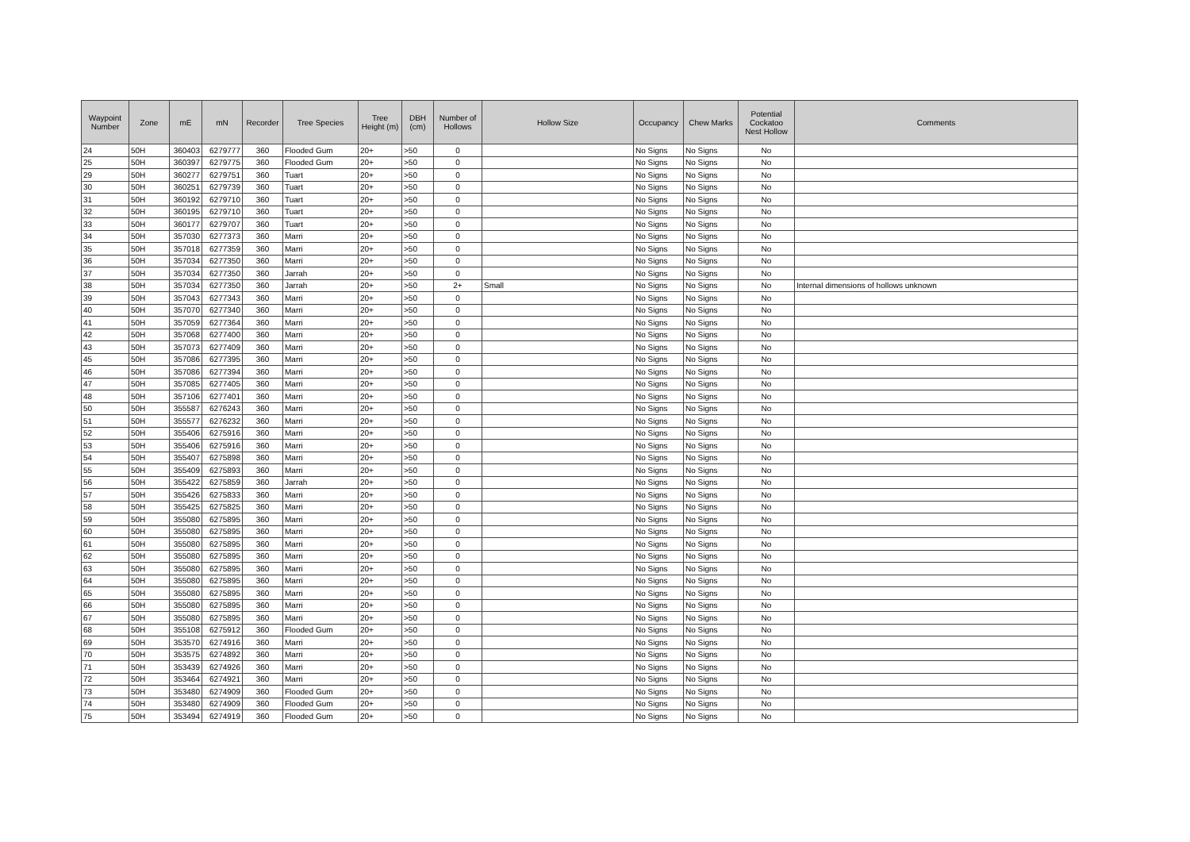| Waypoint Number | Zone | mE | mN | Recorder | Tree Species | Tree Height (m) | DBH (cm) | Number of Hollows | Hollow Size | Occupancy | Chew Marks | Potential Cockatoo Nest Hollow | Comments |
| --- | --- | --- | --- | --- | --- | --- | --- | --- | --- | --- | --- | --- | --- |
| 24 | 50H | 360403 | 6279777 | 360 | Flooded Gum | 20+ | >50 | 0 | | No Signs | No Signs | No | |
| 25 | 50H | 360397 | 6279775 | 360 | Flooded Gum | 20+ | >50 | 0 | | No Signs | No Signs | No | |
| 29 | 50H | 360277 | 6279751 | 360 | Tuart | 20+ | >50 | 0 | | No Signs | No Signs | No | |
| 30 | 50H | 360251 | 6279739 | 360 | Tuart | 20+ | >50 | 0 | | No Signs | No Signs | No | |
| 31 | 50H | 360192 | 6279710 | 360 | Tuart | 20+ | >50 | 0 | | No Signs | No Signs | No | |
| 32 | 50H | 360195 | 6279710 | 360 | Tuart | 20+ | >50 | 0 | | No Signs | No Signs | No | |
| 33 | 50H | 360177 | 6279707 | 360 | Tuart | 20+ | >50 | 0 | | No Signs | No Signs | No | |
| 34 | 50H | 357030 | 6277373 | 360 | Marri | 20+ | >50 | 0 | | No Signs | No Signs | No | |
| 35 | 50H | 357018 | 6277359 | 360 | Marri | 20+ | >50 | 0 | | No Signs | No Signs | No | |
| 36 | 50H | 357034 | 6277350 | 360 | Marri | 20+ | >50 | 0 | | No Signs | No Signs | No | |
| 37 | 50H | 357034 | 6277350 | 360 | Jarrah | 20+ | >50 | 0 | | No Signs | No Signs | No | |
| 38 | 50H | 357034 | 6277350 | 360 | Jarrah | 20+ | >50 | 2+ | Small | No Signs | No Signs | No | Internal dimensions of hollows unknown |
| 39 | 50H | 357043 | 6277343 | 360 | Marri | 20+ | >50 | 0 | | No Signs | No Signs | No | |
| 40 | 50H | 357070 | 6277340 | 360 | Marri | 20+ | >50 | 0 | | No Signs | No Signs | No | |
| 41 | 50H | 357059 | 6277364 | 360 | Marri | 20+ | >50 | 0 | | No Signs | No Signs | No | |
| 42 | 50H | 357068 | 6277400 | 360 | Marri | 20+ | >50 | 0 | | No Signs | No Signs | No | |
| 43 | 50H | 357073 | 6277409 | 360 | Marri | 20+ | >50 | 0 | | No Signs | No Signs | No | |
| 45 | 50H | 357086 | 6277395 | 360 | Marri | 20+ | >50 | 0 | | No Signs | No Signs | No | |
| 46 | 50H | 357086 | 6277394 | 360 | Marri | 20+ | >50 | 0 | | No Signs | No Signs | No | |
| 47 | 50H | 357085 | 6277405 | 360 | Marri | 20+ | >50 | 0 | | No Signs | No Signs | No | |
| 48 | 50H | 357106 | 6277401 | 360 | Marri | 20+ | >50 | 0 | | No Signs | No Signs | No | |
| 50 | 50H | 355587 | 6276243 | 360 | Marri | 20+ | >50 | 0 | | No Signs | No Signs | No | |
| 51 | 50H | 355577 | 6276232 | 360 | Marri | 20+ | >50 | 0 | | No Signs | No Signs | No | |
| 52 | 50H | 355406 | 6275916 | 360 | Marri | 20+ | >50 | 0 | | No Signs | No Signs | No | |
| 53 | 50H | 355406 | 6275916 | 360 | Marri | 20+ | >50 | 0 | | No Signs | No Signs | No | |
| 54 | 50H | 355407 | 6275898 | 360 | Marri | 20+ | >50 | 0 | | No Signs | No Signs | No | |
| 55 | 50H | 355409 | 6275893 | 360 | Marri | 20+ | >50 | 0 | | No Signs | No Signs | No | |
| 56 | 50H | 355422 | 6275859 | 360 | Jarrah | 20+ | >50 | 0 | | No Signs | No Signs | No | |
| 57 | 50H | 355426 | 6275833 | 360 | Marri | 20+ | >50 | 0 | | No Signs | No Signs | No | |
| 58 | 50H | 355425 | 6275825 | 360 | Marri | 20+ | >50 | 0 | | No Signs | No Signs | No | |
| 59 | 50H | 355080 | 6275895 | 360 | Marri | 20+ | >50 | 0 | | No Signs | No Signs | No | |
| 60 | 50H | 355080 | 6275895 | 360 | Marri | 20+ | >50 | 0 | | No Signs | No Signs | No | |
| 61 | 50H | 355080 | 6275895 | 360 | Marri | 20+ | >50 | 0 | | No Signs | No Signs | No | |
| 62 | 50H | 355080 | 6275895 | 360 | Marri | 20+ | >50 | 0 | | No Signs | No Signs | No | |
| 63 | 50H | 355080 | 6275895 | 360 | Marri | 20+ | >50 | 0 | | No Signs | No Signs | No | |
| 64 | 50H | 355080 | 6275895 | 360 | Marri | 20+ | >50 | 0 | | No Signs | No Signs | No | |
| 65 | 50H | 355080 | 6275895 | 360 | Marri | 20+ | >50 | 0 | | No Signs | No Signs | No | |
| 66 | 50H | 355080 | 6275895 | 360 | Marri | 20+ | >50 | 0 | | No Signs | No Signs | No | |
| 67 | 50H | 355080 | 6275895 | 360 | Marri | 20+ | >50 | 0 | | No Signs | No Signs | No | |
| 68 | 50H | 355108 | 6275912 | 360 | Flooded Gum | 20+ | >50 | 0 | | No Signs | No Signs | No | |
| 69 | 50H | 353570 | 6274916 | 360 | Marri | 20+ | >50 | 0 | | No Signs | No Signs | No | |
| 70 | 50H | 353575 | 6274892 | 360 | Marri | 20+ | >50 | 0 | | No Signs | No Signs | No | |
| 71 | 50H | 353439 | 6274926 | 360 | Marri | 20+ | >50 | 0 | | No Signs | No Signs | No | |
| 72 | 50H | 353464 | 6274921 | 360 | Marri | 20+ | >50 | 0 | | No Signs | No Signs | No | |
| 73 | 50H | 353480 | 6274909 | 360 | Flooded Gum | 20+ | >50 | 0 | | No Signs | No Signs | No | |
| 74 | 50H | 353480 | 6274909 | 360 | Flooded Gum | 20+ | >50 | 0 | | No Signs | No Signs | No | |
| 75 | 50H | 353494 | 6274919 | 360 | Flooded Gum | 20+ | >50 | 0 | | No Signs | No Signs | No | |